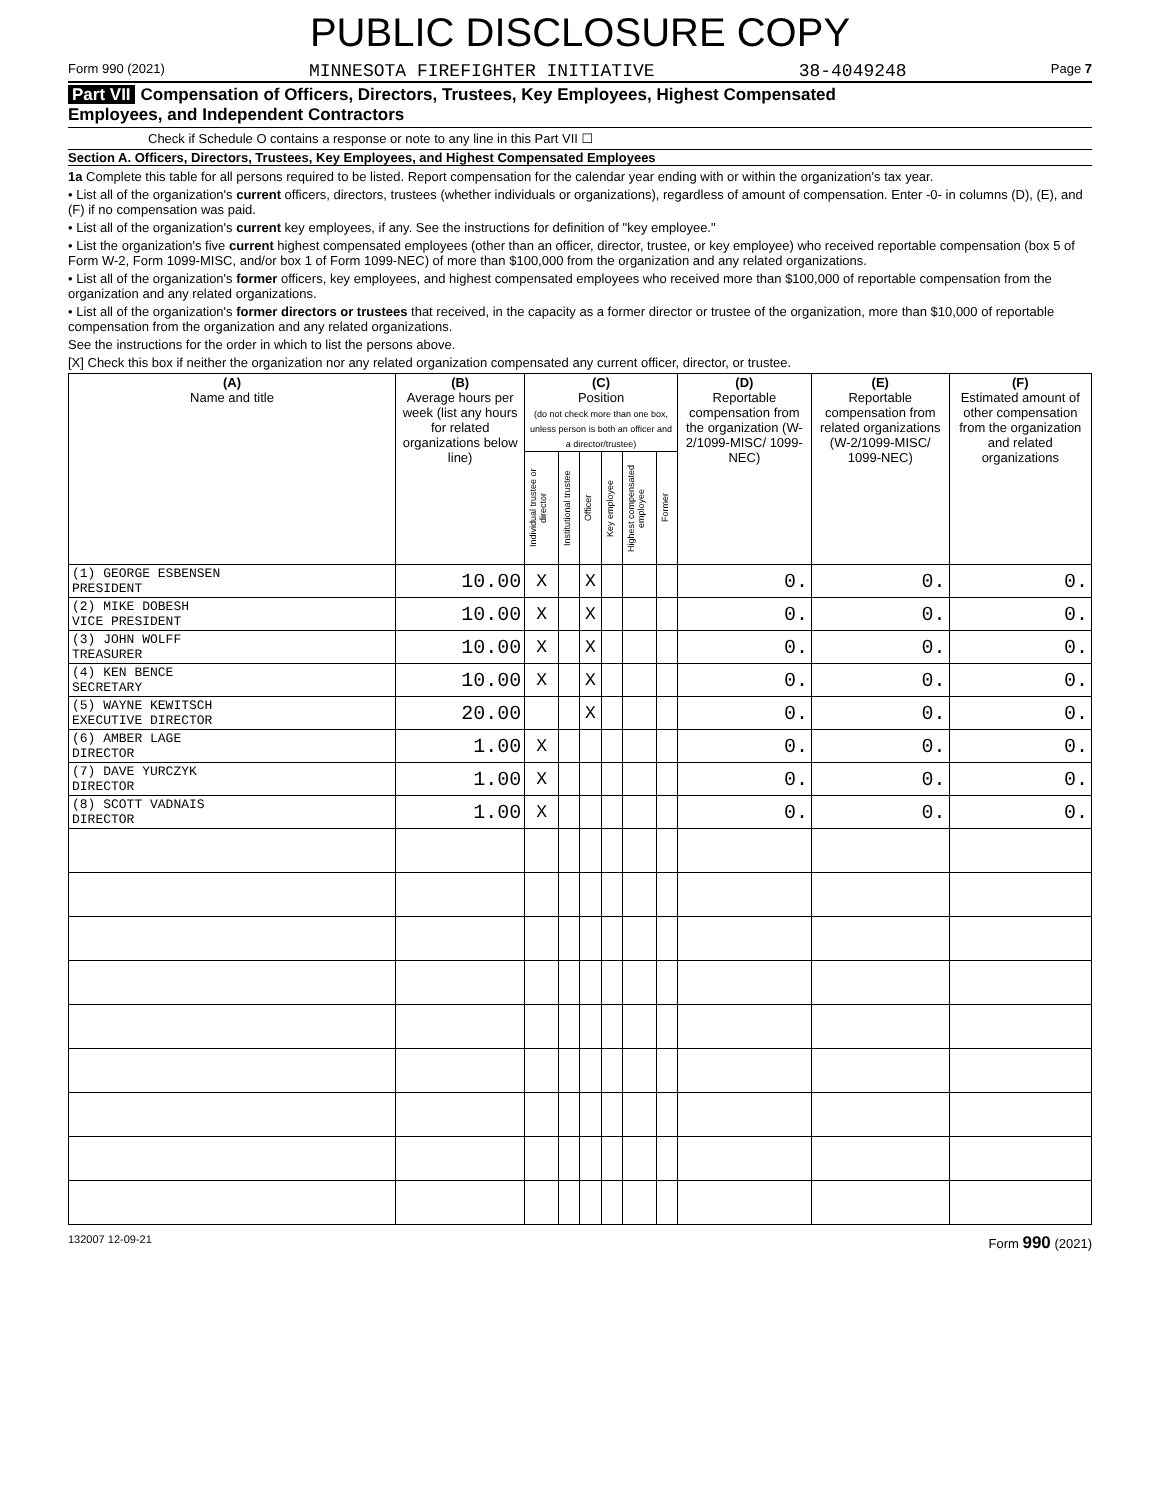PUBLIC DISCLOSURE COPY
Form 990 (2021) MINNESOTA FIREFIGHTER INITIATIVE 38-4049248 Page 7
Part VII Compensation of Officers, Directors, Trustees, Key Employees, Highest Compensated
Employees, and Independent Contractors
Check if Schedule O contains a response or note to any line in this Part VII ☐
Section A. Officers, Directors, Trustees, Key Employees, and Highest Compensated Employees
1a Complete this table for all persons required to be listed. Report compensation for the calendar year ending with or within the organization's tax year.
• List all of the organization's current officers, directors, trustees (whether individuals or organizations), regardless of amount of compensation. Enter -0- in columns (D), (E), and (F) if no compensation was paid.
• List all of the organization's current key employees, if any. See the instructions for definition of "key employee."
• List the organization's five current highest compensated employees (other than an officer, director, trustee, or key employee) who received reportable compensation (box 5 of Form W-2, Form 1099-MISC, and/or box 1 of Form 1099-NEC) of more than $100,000 from the organization and any related organizations.
• List all of the organization's former officers, key employees, and highest compensated employees who received more than $100,000 of reportable compensation from the organization and any related organizations.
• List all of the organization's former directors or trustees that received, in the capacity as a former director or trustee of the organization, more than $10,000 of reportable compensation from the organization and any related organizations.
See the instructions for the order in which to list the persons above.
[X] Check this box if neither the organization nor any related organization compensated any current officer, director, or trustee.
| (A) Name and title | (B) Average hours per week (list any hours for related organizations below line) | (C) Position (do not check more than one box, unless person is both an officer and a director/trustee) | | | | | | (D) Reportable compensation from the organization (W-2/1099-MISC/ 1099-NEC) | (E) Reportable compensation from related organizations (W-2/1099-MISC/ 1099-NEC) | (F) Estimated amount of other compensation from the organization and related organizations |
| --- | --- | --- | --- | --- | --- | --- | --- | --- | --- | --- |
| | | Individual trustee or director | Institutional trustee | Officer | Key employee | Highest compensated employee | Former | | | |
| (1) GEORGE ESBENSEN PRESIDENT | 10.00 | X | | X | | | | 0. | 0. | 0. |
| (2) MIKE DOBESH VICE PRESIDENT | 10.00 | X | | X | | | | 0. | 0. | 0. |
| (3) JOHN WOLFF TREASURER | 10.00 | X | | X | | | | 0. | 0. | 0. |
| (4) KEN BENCE SECRETARY | 10.00 | X | | X | | | | 0. | 0. | 0. |
| (5) WAYNE KEWITSCH EXECUTIVE DIRECTOR | 20.00 | | | X | | | | 0. | 0. | 0. |
| (6) AMBER LAGE DIRECTOR | 1.00 | X | | | | | | 0. | 0. | 0. |
| (7) DAVE YURCZYK DIRECTOR | 1.00 | X | | | | | | 0. | 0. | 0. |
| (8) SCOTT VADNAIS DIRECTOR | 1.00 | X | | | | | | 0. | 0. | 0. |
132007 12-09-21 Form 990 (2021)